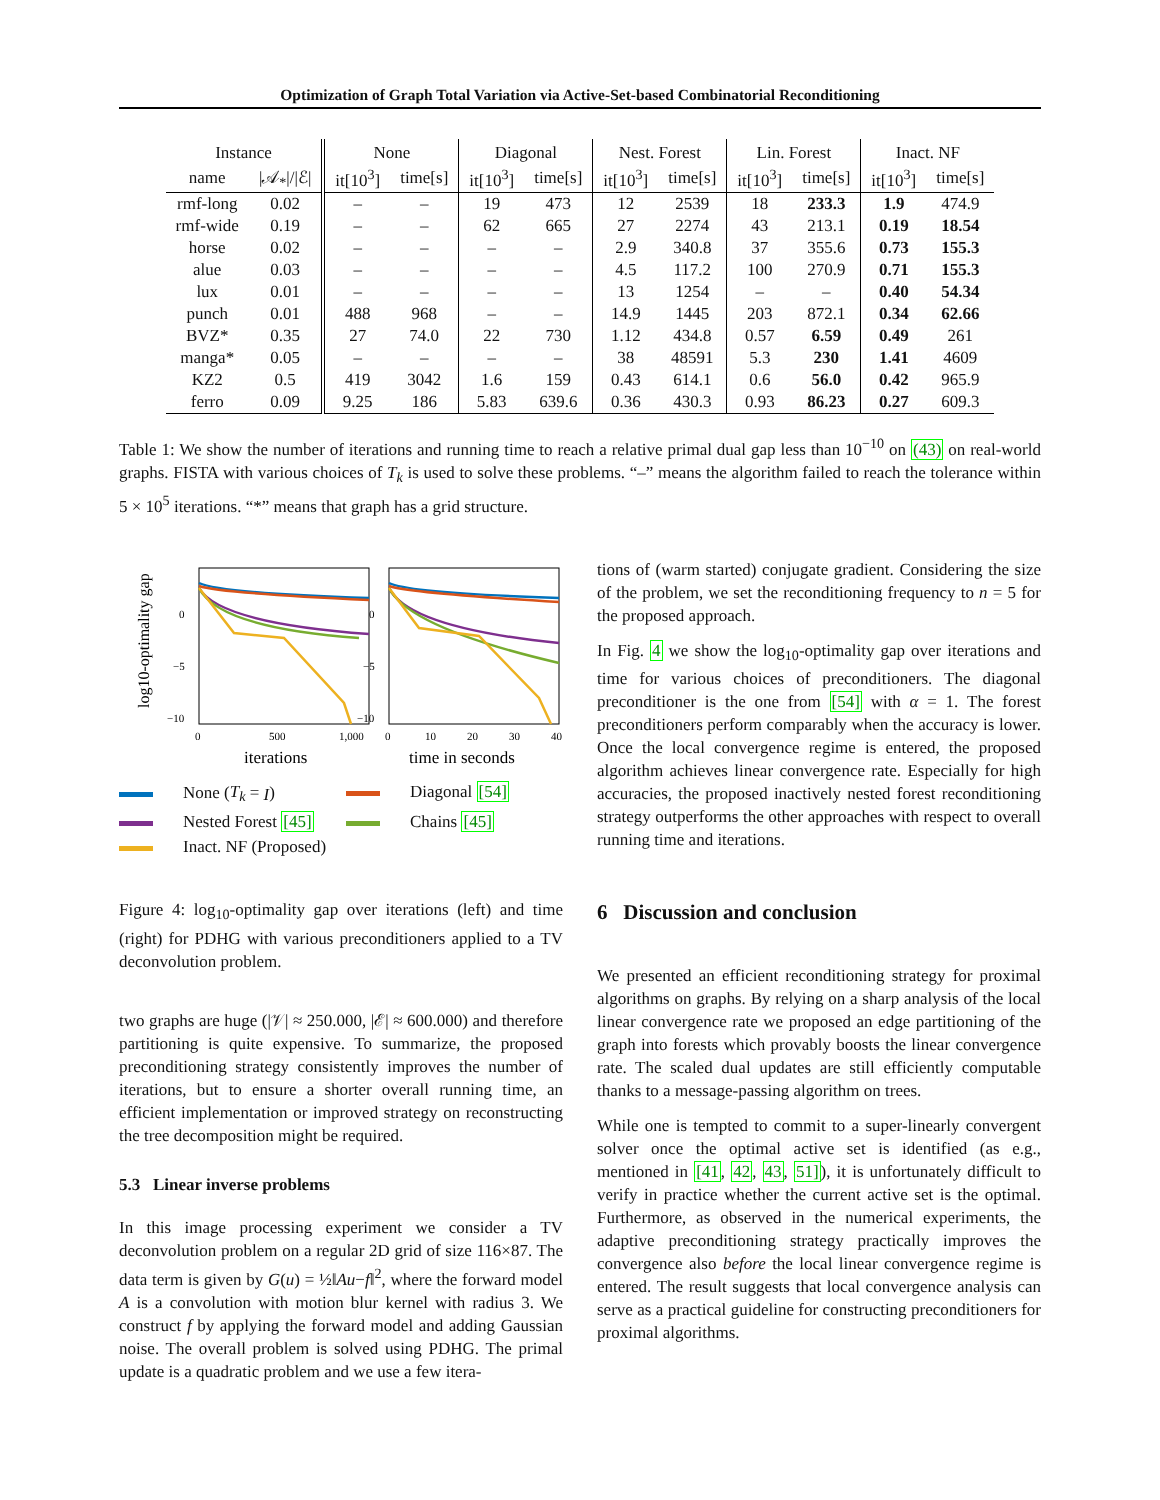Optimization of Graph Total Variation via Active-Set-based Combinatorial Reconditioning
| Instance | | None | | Diagonal | | Nest. Forest | | Lin. Forest | | Inact. NF | |
| --- | --- | --- | --- | --- | --- | --- | --- | --- | --- | --- | --- |
| name | /𝒜<sub>*</sub>///ℰ/ | it[10<sup>3</sup>] | time[s] | it[10<sup>3</sup>] | time[s] | it[10<sup>3</sup>] | time[s] | it[10<sup>3</sup>] | time[s] | it[10<sup>3</sup>] | time[s] |
| rmf-long | 0.02 | – | – | 19 | 473 | 12 | 2539 | 18 | 233.3 | 1.9 | 474.9 |
| rmf-wide | 0.19 | – | – | 62 | 665 | 27 | 2274 | 43 | 213.1 | 0.19 | 18.54 |
| horse | 0.02 | – | – | – | – | 2.9 | 340.8 | 37 | 355.6 | 0.73 | 155.3 |
| alue | 0.03 | – | – | – | – | 4.5 | 117.2 | 100 | 270.9 | 0.71 | 155.3 |
| lux | 0.01 | – | – | – | – | 13 | 1254 | – | – | 0.40 | 54.34 |
| punch | 0.01 | 488 | 968 | – | – | 14.9 | 1445 | 203 | 872.1 | 0.34 | 62.66 |
| BVZ* | 0.35 | 27 | 74.0 | 22 | 730 | 1.12 | 434.8 | 0.57 | 6.59 | 0.49 | 261 |
| manga* | 0.05 | – | – | – | – | 38 | 48591 | 5.3 | 230 | 1.41 | 4609 |
| KZ2 | 0.5 | 419 | 3042 | 1.6 | 159 | 0.43 | 614.1 | 0.6 | 56.0 | 0.42 | 965.9 |
| ferro | 0.09 | 9.25 | 186 | 5.83 | 639.6 | 0.36 | 430.3 | 0.93 | 86.23 | 0.27 | 609.3 |
Table 1: We show the number of iterations and running time to reach a relative primal dual gap less than 10<sup>−10</sup> on (43) on real-world graphs. FISTA with various choices of T<sub>k</sub> is used to solve these problems. “–” means the algorithm failed to reach the tolerance within 5 × 10<sup>5</sup> iterations. “*” means that graph has a grid structure.
log10-optimality gap
0
−5
−10
0
−5
−10
0
500
1,000
0
10
20
30
40
iterations
time in seconds
None (T<sub>k</sub> = I) Diagonal [54] Nested Forest [45] Chains [45] Inact. NF (Proposed)
Figure 4: log<sub>10</sub>-optimality gap over iterations (left) and time (right) for PDHG with various preconditioners applied to a TV deconvolution problem.
two graphs are huge (|𝒱| ≈ 250.000, |ℰ| ≈ 600.000) and therefore partitioning is quite expensive. To summarize, the proposed preconditioning strategy consistently improves the number of iterations, but to ensure a shorter overall running time, an efficient implementation or improved strategy on reconstructing the tree decomposition might be required.
5.3 Linear inverse problems
In this image processing experiment we consider a TV deconvolution problem on a regular 2D grid of size 116×87. The data term is given by G(u) = ½‖Au−f‖<sup>2</sup>, where the forward model A is a convolution with motion blur kernel with radius 3. We construct f by applying the forward model and adding Gaussian noise. The overall problem is solved using PDHG. The primal update is a quadratic problem and we use a few itera-
tions of (warm started) conjugate gradient. Considering the size of the problem, we set the reconditioning frequency to n = 5 for the proposed approach.
In Fig. 4 we show the log<sub>10</sub>-optimality gap over iterations and time for various choices of preconditioners. The diagonal preconditioner is the one from [54] with α = 1. The forest preconditioners perform comparably when the accuracy is lower. Once the local convergence regime is entered, the proposed algorithm achieves linear convergence rate. Especially for high accuracies, the proposed inactively nested forest reconditioning strategy outperforms the other approaches with respect to overall running time and iterations.
6 Discussion and conclusion
We presented an efficient reconditioning strategy for proximal algorithms on graphs. By relying on a sharp analysis of the local linear convergence rate we proposed an edge partitioning of the graph into forests which provably boosts the linear convergence rate. The scaled dual updates are still efficiently computable thanks to a message-passing algorithm on trees.
While one is tempted to commit to a super-linearly convergent solver once the optimal active set is identified (as e.g., mentioned in [41, 42, 43, 51]), it is unfortunately difficult to verify in practice whether the current active set is the optimal. Furthermore, as observed in the numerical experiments, the adaptive preconditioning strategy practically improves the convergence also before the local linear convergence regime is entered. The result suggests that local convergence analysis can serve as a practical guideline for constructing preconditioners for proximal algorithms.